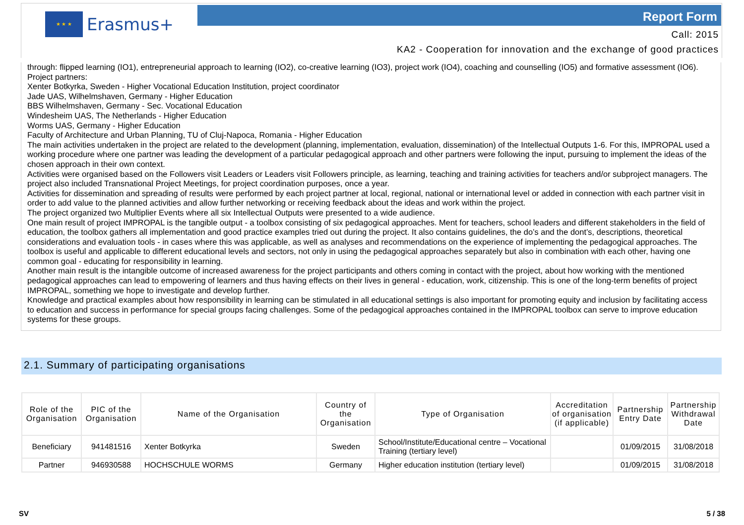★ ★ ★
Erasmus+
Report Form
Call: 2015
KA2 - Cooperation for innovation and the exchange of good practices
through: flipped learning (IO1), entrepreneurial approach to learning (IO2), co-creative learning (IO3), project work (IO4), coaching and counselling (IO5) and formative assessment (IO6).
Project partners:
Xenter Botkyrka, Sweden - Higher Vocational Education Institution, project coordinator
Jade UAS, Wilhelmshaven, Germany - Higher Education
BBS Wilhelmshaven, Germany - Sec. Vocational Education
Windesheim UAS, The Netherlands - Higher Education
Worms UAS, Germany - Higher Education
Faculty of Architecture and Urban Planning, TU of Cluj-Napoca, Romania - Higher Education
The main activities undertaken in the project are related to the development (planning, implementation, evaluation, dissemination) of the Intellectual Outputs 1-6. For this, IMPROPAL used a working procedure where one partner was leading the development of a particular pedagogical approach and other partners were following the input, pursuing to implement the ideas of the chosen approach in their own context.
Activities were organised based on the Followers visit Leaders or Leaders visit Followers principle, as learning, teaching and training activities for teachers and/or subproject managers. The project also included Transnational Project Meetings, for project coordination purposes, once a year.
Activities for dissemination and spreading of results were performed by each project partner at local, regional, national or international level or added in connection with each partner visit in order to add value to the planned activities and allow further networking or receiving feedback about the ideas and work within the project.
The project organized two Multiplier Events where all six Intellectual Outputs were presented to a wide audience.
One main result of project IMPROPAL is the tangible output - a toolbox consisting of six pedagogical approaches. Ment for teachers, school leaders and different stakeholders in the field of education, the toolbox gathers all implementation and good practice examples tried out during the project. It also contains guidelines, the do’s and the dont’s, descriptions, theoretical considerations and evaluation tools - in cases where this was applicable, as well as analyses and recommendations on the experience of implementing the pedagogical approaches. The toolbox is useful and applicable to different educational levels and sectors, not only in using the pedagogical approaches separately but also in combination with each other, having one common goal - educating for responsibility in learning.
Another main result is the intangible outcome of increased awareness for the project participants and others coming in contact with the project, about how working with the mentioned pedagogical approaches can lead to empowering of learners and thus having effects on their lives in general - education, work, citizenship. This is one of the long-term benefits of project IMPROPAL, something we hope to investigate and develop further.
Knowledge and practical examples about how responsibility in learning can be stimulated in all educational settings is also important for promoting equity and inclusion by facilitating access to education and success in performance for special groups facing challenges. Some of the pedagogical approaches contained in the IMPROPAL toolbox can serve to improve education systems for these groups.
2.1. Summary of participating organisations
| Role of the Organisation | PIC of the Organisation | Name of the Organisation | Country of the Organisation | Type of Organisation | Accreditation of organisation (if applicable) | Partnership Entry Date | Partnership Withdrawal Date |
| --- | --- | --- | --- | --- | --- | --- | --- |
| Beneficiary | 941481516 | Xenter Botkyrka | Sweden | School/Institute/Educational centre – Vocational Training (tertiary level) | | 01/09/2015 | 31/08/2018 |
| Partner | 946930588 | HOCHSCHULE WORMS | Germany | Higher education institution (tertiary level) | | 01/09/2015 | 31/08/2018 |
SV 5 / 38